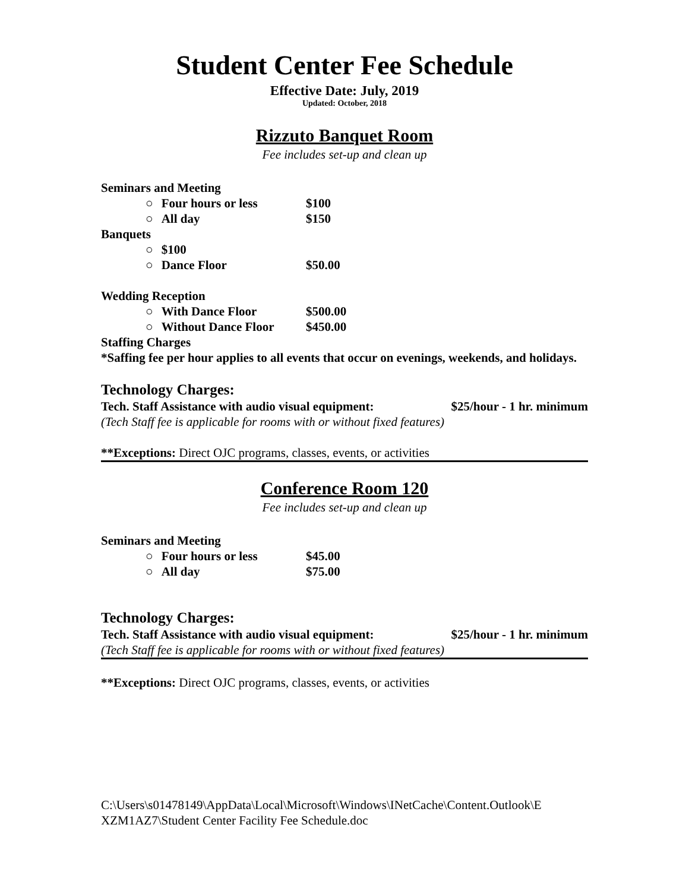Student Center Fee Schedule
Effective Date: July, 2019
Updated: October, 2018
Rizzuto Banquet Room
Fee includes set-up and clean up
Seminars and Meeting
○ Four hours or less $100
○ All day $150
Banquets
○ $100
○ Dance Floor $50.00
Wedding Reception
○ With Dance Floor $500.00
○ Without Dance Floor $450.00
Staffing Charges
*Saffing fee per hour applies to all events that occur on evenings, weekends, and holidays.
Technology Charges:
Tech. Staff Assistance with audio visual equipment: $25/hour - 1 hr. minimum
(Tech Staff fee is applicable for rooms with or without fixed features)
**Exceptions: Direct OJC programs, classes, events, or activities
Conference Room 120
Fee includes set-up and clean up
Seminars and Meeting
○ Four hours or less $45.00
○ All day $75.00
Technology Charges:
Tech. Staff Assistance with audio visual equipment: $25/hour - 1 hr. minimum
(Tech Staff fee is applicable for rooms with or without fixed features)
**Exceptions: Direct OJC programs, classes, events, or activities
C:\Users\s01478149\AppData\Local\Microsoft\Windows\INetCache\Content.Outlook\E XZM1AZ7\Student Center Facility Fee Schedule.doc